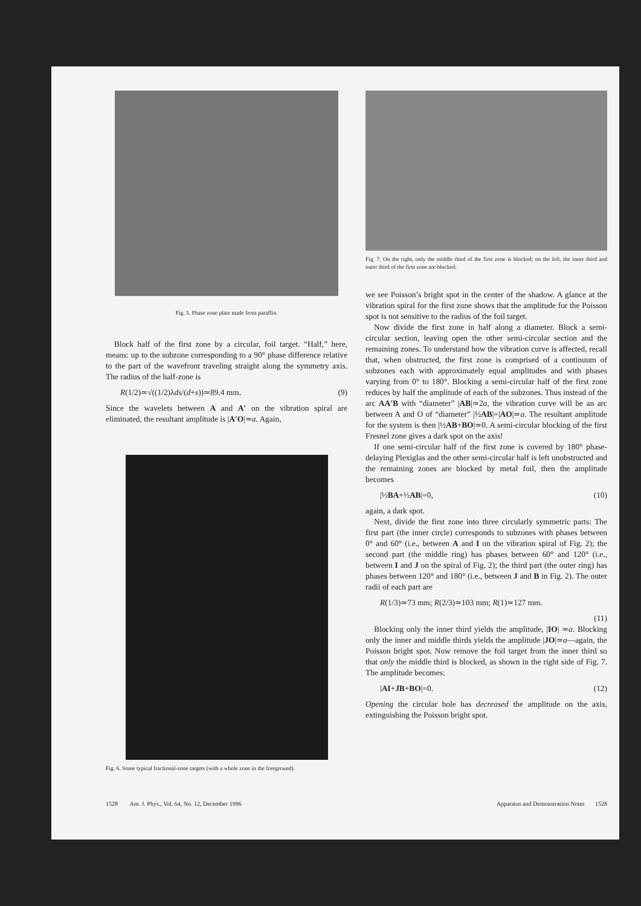Fig. 5. Phase zone plate made from paraffin.
Block half of the first zone by a circular, foil target. “Half,” here, means: up to the subzone corresponding to a 90° phase difference relative to the part of the wavefront traveling straight along the symmetry axis. The radius of the half-zone is
R(1/2)≃√((1/2)λds/(d+s))≃89.4 mm. (9)
Since the wavelets between A and A′ on the vibration spiral are eliminated, the resultant amplitude is |A′O|≃a. Again,
Fig. 6. Some typical fractional-zone targets (with a whole zone in the foreground).
Fig. 7. On the right, only the middle third of the first zone is blocked; on the left, the inner third and outer third of the first zone are blocked.
we see Poisson’s bright spot in the center of the shadow. A glance at the vibration spiral for the first zone shows that the amplitude for the Poisson spot is not sensitive to the radius of the foil target.
Now divide the first zone in half along a diameter. Block a semi-circular section, leaving open the other semi-circular section and the remaining zones. To understand how the vibration curve is affected, recall that, when obstructed, the first zone is comprised of a continuum of subzones each with approximately equal amplitudes and with phases varying from 0° to 180°. Blocking a semi-circular half of the first zone reduces by half the amplitude of each of the subzones. Thus instead of the arc AA′B with “diameter” |AB|≃2a, the vibration curve will be an arc between A and O of “diameter” |½AB|=|AO|≃a. The resultant amplitude for the system is then |½AB+BO|≃0. A semi-circular blocking of the first Fresnel zone gives a dark spot on the axis!
If one semi-circular half of the first zone is covered by 180° phase-delaying Plexiglas and the other semi-circular half is left unobstructed and the remaining zones are blocked by metal foil, then the amplitude becomes
|½BA+½AB|=0, (10)
again, a dark spot.
Next, divide the first zone into three circularly symmetric parts: The first part (the inner circle) corresponds to subzones with phases between 0° and 60° (i.e., between A and I on the vibration spiral of Fig. 2); the second part (the middle ring) has phases between 60° and 120° (i.e., between I and J on the spiral of Fig. 2); the third part (the outer ring) has phases between 120° and 180° (i.e., between J and B in Fig. 2). The outer radii of each part are
R(1/3)≃73 mm; R(2/3)≃103 mm; R(1)≃127 mm.
(11)
Blocking only the inner third yields the amplitude, |IO| ≃a. Blocking only the inner and middle thirds yields the amplitude |JO|≃a—again, the Poisson bright spot. Now remove the foil target from the inner third so that only the middle third is blocked, as shown in the right side of Fig. 7. The amplitude becomes:
|AI+JB+BO|=0. (12)
Opening the circular hole has decreased the amplitude on the axis, extinguishing the Poisson bright spot.
1528 Am. J. Phys., Vol. 64, No. 12, December 1996 Apparatus and Demonstration Notes 1528